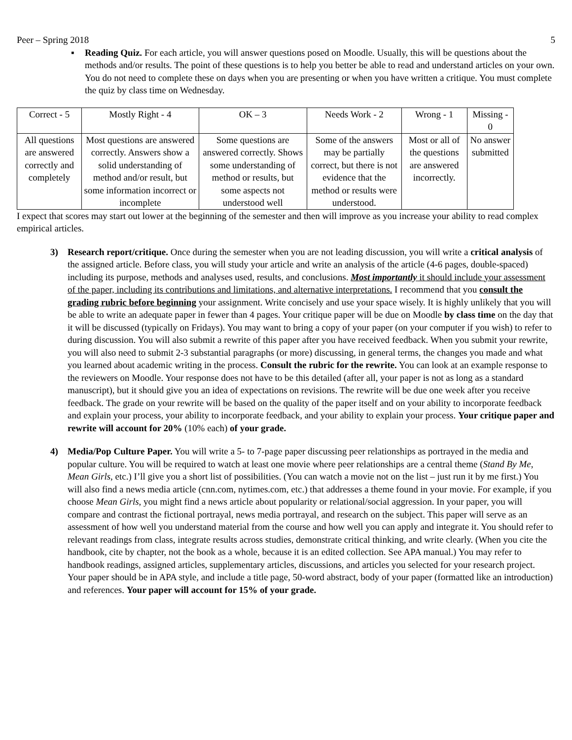Peer – Spring 2018 5
▪ Reading Quiz. For each article, you will answer questions posed on Moodle. Usually, this will be questions about the methods and/or results. The point of these questions is to help you better be able to read and understand articles on your own. You do not need to complete these on days when you are presenting or when you have written a critique. You must complete the quiz by class time on Wednesday.
| Correct - 5 | Mostly Right - 4 | OK – 3 | Needs Work - 2 | Wrong - 1 | Missing - 0 |
| --- | --- | --- | --- | --- | --- |
| All questions are answered correctly and completely | Most questions are answered correctly. Answers show a solid understanding of method and/or result, but some information incorrect or incomplete | Some questions are answered correctly. Shows some understanding of method or results, but some aspects not understood well | Some of the answers may be partially correct, but there is not evidence that the method or results were understood. | Most or all of the questions are answered incorrectly. | No answer submitted |
I expect that scores may start out lower at the beginning of the semester and then will improve as you increase your ability to read complex empirical articles.
3) Research report/critique. Once during the semester when you are not leading discussion, you will write a critical analysis of the assigned article. Before class, you will study your article and write an analysis of the article (4-6 pages, double-spaced) including its purpose, methods and analyses used, results, and conclusions. Most importantly it should include your assessment of the paper, including its contributions and limitations, and alternative interpretations. I recommend that you consult the grading rubric before beginning your assignment. Write concisely and use your space wisely. It is highly unlikely that you will be able to write an adequate paper in fewer than 4 pages. Your critique paper will be due on Moodle by class time on the day that it will be discussed (typically on Fridays). You may want to bring a copy of your paper (on your computer if you wish) to refer to during discussion. You will also submit a rewrite of this paper after you have received feedback. When you submit your rewrite, you will also need to submit 2-3 substantial paragraphs (or more) discussing, in general terms, the changes you made and what you learned about academic writing in the process. Consult the rubric for the rewrite. You can look at an example response to the reviewers on Moodle. Your response does not have to be this detailed (after all, your paper is not as long as a standard manuscript), but it should give you an idea of expectations on revisions. The rewrite will be due one week after you receive feedback. The grade on your rewrite will be based on the quality of the paper itself and on your ability to incorporate feedback and explain your process, your ability to incorporate feedback, and your ability to explain your process. Your critique paper and rewrite will account for 20% (10% each) of your grade.
4) Media/Pop Culture Paper. You will write a 5- to 7-page paper discussing peer relationships as portrayed in the media and popular culture. You will be required to watch at least one movie where peer relationships are a central theme (Stand By Me, Mean Girls, etc.) I’ll give you a short list of possibilities. (You can watch a movie not on the list – just run it by me first.) You will also find a news media article (cnn.com, nytimes.com, etc.) that addresses a theme found in your movie. For example, if you choose Mean Girls, you might find a news article about popularity or relational/social aggression. In your paper, you will compare and contrast the fictional portrayal, news media portrayal, and research on the subject. This paper will serve as an assessment of how well you understand material from the course and how well you can apply and integrate it. You should refer to relevant readings from class, integrate results across studies, demonstrate critical thinking, and write clearly. (When you cite the handbook, cite by chapter, not the book as a whole, because it is an edited collection. See APA manual.) You may refer to handbook readings, assigned articles, supplementary articles, discussions, and articles you selected for your research project. Your paper should be in APA style, and include a title page, 50-word abstract, body of your paper (formatted like an introduction) and references. Your paper will account for 15% of your grade.